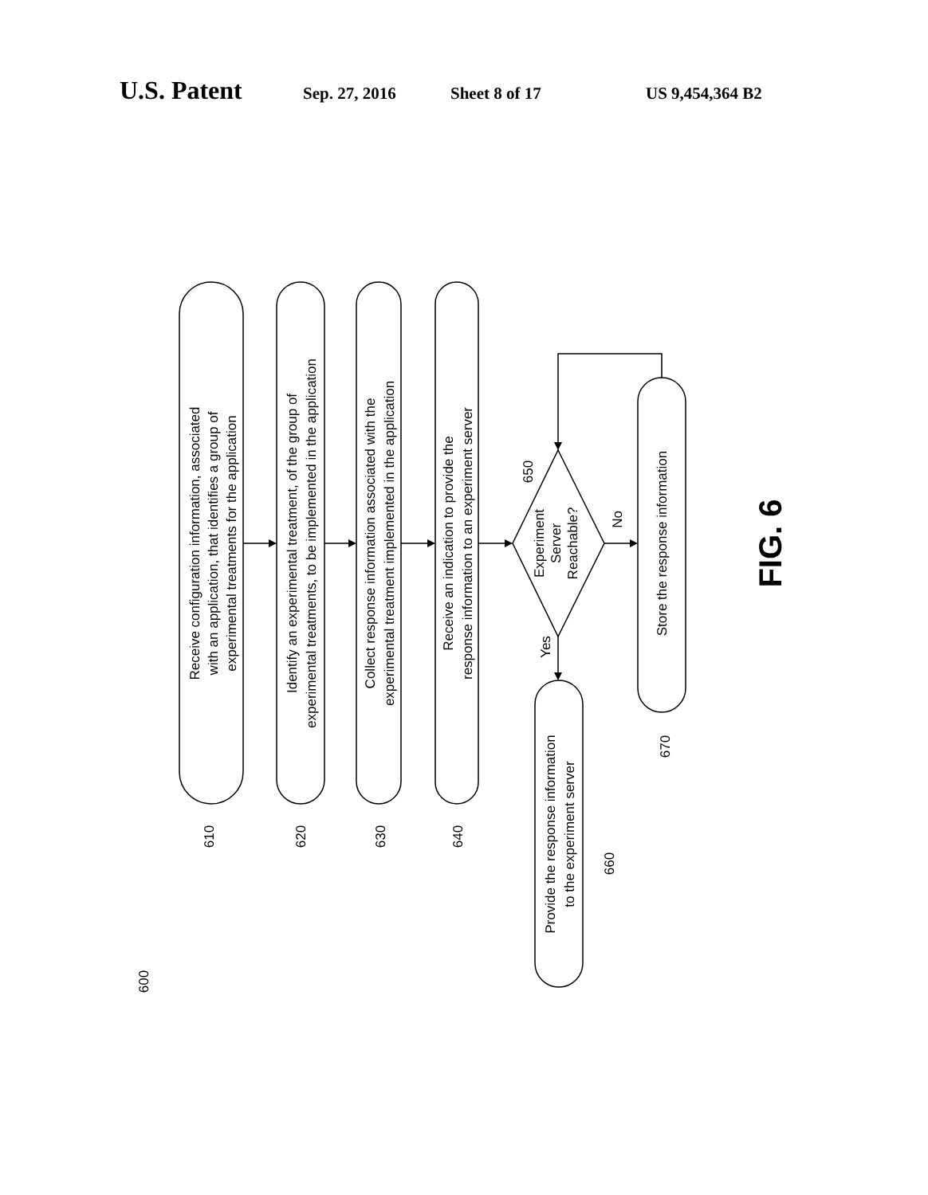U.S. Patent Sep. 27, 2016 Sheet 8 of 17 US 9,454,364 B2
Receive configuration information, associated
with an application, that identifies a group of
experimental treatments for the application
Identify an experimental treatment, of the group of
experimental treatments, to be implemented in the application
Collect response information associated with the
experimental treatment implemented in the application
Receive an indication to provide the
response information to an experiment server
Experiment
Server
Reachable?
Store the response information
Provide the response information
to the experiment server
610
620
630
640
650
660
670
Yes
No
600
FIG. 6